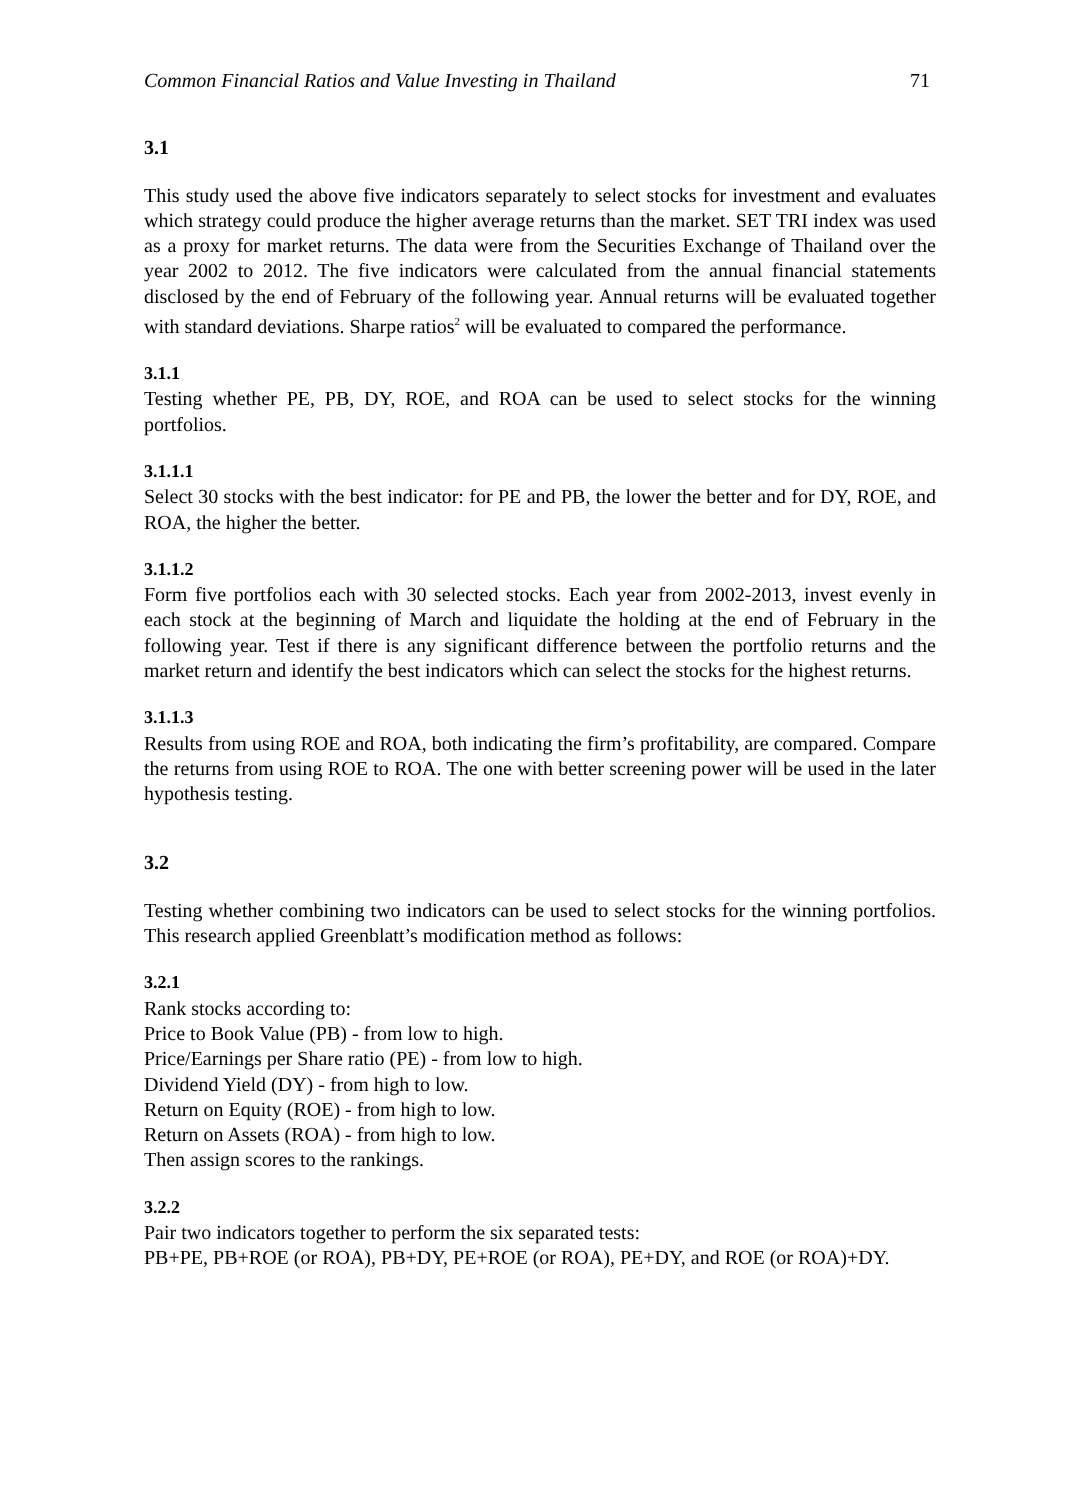Common Financial Ratios and Value Investing in Thailand 71
3.1
This study used the above five indicators separately to select stocks for investment and evaluates which strategy could produce the higher average returns than the market. SET TRI index was used as a proxy for market returns. The data were from the Securities Exchange of Thailand over the year 2002 to 2012. The five indicators were calculated from the annual financial statements disclosed by the end of February of the following year. Annual returns will be evaluated together with standard deviations. Sharpe ratios<sup>2</sup> will be evaluated to compared the performance.
3.1.1
Testing whether PE, PB, DY, ROE, and ROA can be used to select stocks for the winning portfolios.
3.1.1.1
Select 30 stocks with the best indicator: for PE and PB, the lower the better and for DY, ROE, and ROA, the higher the better.
3.1.1.2
Form five portfolios each with 30 selected stocks. Each year from 2002-2013, invest evenly in each stock at the beginning of March and liquidate the holding at the end of February in the following year. Test if there is any significant difference between the portfolio returns and the market return and identify the best indicators which can select the stocks for the highest returns.
3.1.1.3
Results from using ROE and ROA, both indicating the firm’s profitability, are compared. Compare the returns from using ROE to ROA. The one with better screening power will be used in the later hypothesis testing.
3.2
Testing whether combining two indicators can be used to select stocks for the winning portfolios. This research applied Greenblatt’s modification method as follows:
3.2.1
Rank stocks according to:
Price to Book Value (PB) - from low to high.
Price/Earnings per Share ratio (PE) - from low to high.
Dividend Yield (DY) - from high to low.
Return on Equity (ROE) - from high to low.
Return on Assets (ROA) - from high to low.
Then assign scores to the rankings.
3.2.2
Pair two indicators together to perform the six separated tests:
PB+PE, PB+ROE (or ROA), PB+DY, PE+ROE (or ROA), PE+DY, and ROE (or ROA)+DY.